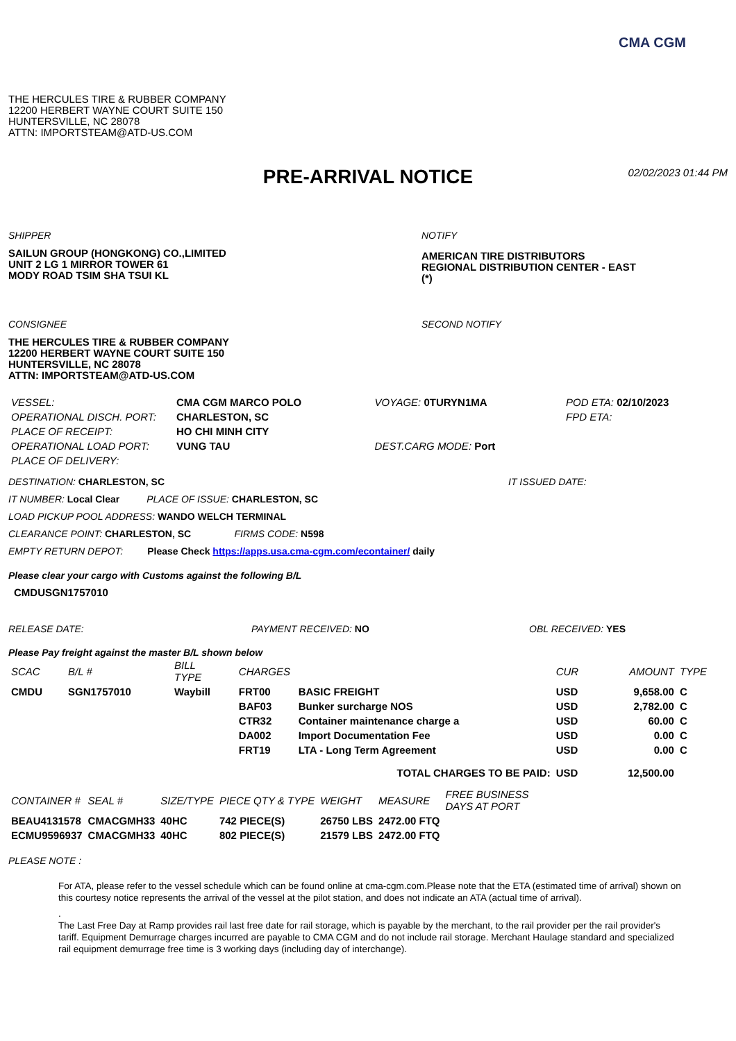CMA CGM
THE HERCULES TIRE & RUBBER COMPANY
12200 HERBERT WAYNE COURT SUITE 150
HUNTERSVILLE, NC 28078
ATTN: IMPORTSTEAM@ATD-US.COM
PRE-ARRIVAL NOTICE
02/02/2023 01:44 PM
SHIPPER
SAILUN GROUP (HONGKONG) CO.,LIMITED
UNIT 2 LG 1 MIRROR TOWER 61
MODY ROAD TSIM SHA TSUI KL
NOTIFY
AMERICAN TIRE DISTRIBUTORS
REGIONAL DISTRIBUTION CENTER - EAST
(*)
CONSIGNEE
THE HERCULES TIRE & RUBBER COMPANY
12200 HERBERT WAYNE COURT SUITE 150
HUNTERSVILLE, NC 28078
ATTN: IMPORTSTEAM@ATD-US.COM
SECOND NOTIFY
| VESSEL: | CMA CGM MARCO POLO | VOYAGE: 0TURYN1MA | POD ETA: 02/10/2023 |
| OPERATIONAL DISCH. PORT: | CHARLESTON, SC | | FPD ETA: |
| PLACE OF RECEIPT: | HO CHI MINH CITY | | |
| OPERATIONAL LOAD PORT: | VUNG TAU | DEST.CARG MODE: Port | |
| PLACE OF DELIVERY: | | | |
DESTINATION: CHARLESTON, SC IT ISSUED DATE:
IT NUMBER: Local Clear PLACE OF ISSUE: CHARLESTON, SC
LOAD PICKUP POOL ADDRESS: WANDO WELCH TERMINAL
CLEARANCE POINT: CHARLESTON, SC FIRMS CODE: N598
EMPTY RETURN DEPOT: Please Check https://apps.usa.cma-cgm.com/econtainer/ daily
Please clear your cargo with Customs against the following B/L
CMDUSGN1757010
RELEASE DATE: PAYMENT RECEIVED: NO OBL RECEIVED: YES
Please Pay freight against the master B/L shown below
| SCAC | B/L # | BILL TYPE | CHARGES | | CUR | AMOUNT | TYPE |
| --- | --- | --- | --- | --- | --- | --- | --- |
| CMDU | SGN1757010 | Waybill | FRT00 | BASIC FREIGHT | USD | 9,658.00 | C |
| | | | BAF03 | Bunker surcharge NOS | USD | 2,782.00 | C |
| | | | CTR32 | Container maintenance charge a | USD | 60.00 | C |
| | | | DA002 | Import Documentation Fee | USD | 0.00 | C |
| | | | FRT19 | LTA - Long Term Agreement | USD | 0.00 | C |
| TOTAL CHARGES TO BE PAID: | | | | | USD | 12,500.00 | |
| CONTAINER # | SEAL # | SIZE/TYPE | PIECE QTY & TYPE | WEIGHT | MEASURE | FREE BUSINESS DAYS AT PORT |
| --- | --- | --- | --- | --- | --- | --- |
| BEAU4131578 | CMACGMH33 | 40HC | 742 PIECE(S) | 26750 LBS | 2472.00 FTQ | |
| ECMU9596937 | CMACGMH33 | 40HC | 802 PIECE(S) | 21579 LBS | 2472.00 FTQ | |
PLEASE NOTE :
For ATA, please refer to the vessel schedule which can be found online at cma-cgm.com.Please note that the ETA (estimated time of arrival) shown on this courtesy notice represents the arrival of the vessel at the pilot station, and does not indicate an ATA (actual time of arrival).
.
The Last Free Day at Ramp provides rail last free date for rail storage, which is payable by the merchant, to the rail provider per the rail provider's tariff. Equipment Demurrage charges incurred are payable to CMA CGM and do not include rail storage. Merchant Haulage standard and specialized rail equipment demurrage free time is 3 working days (including day of interchange).